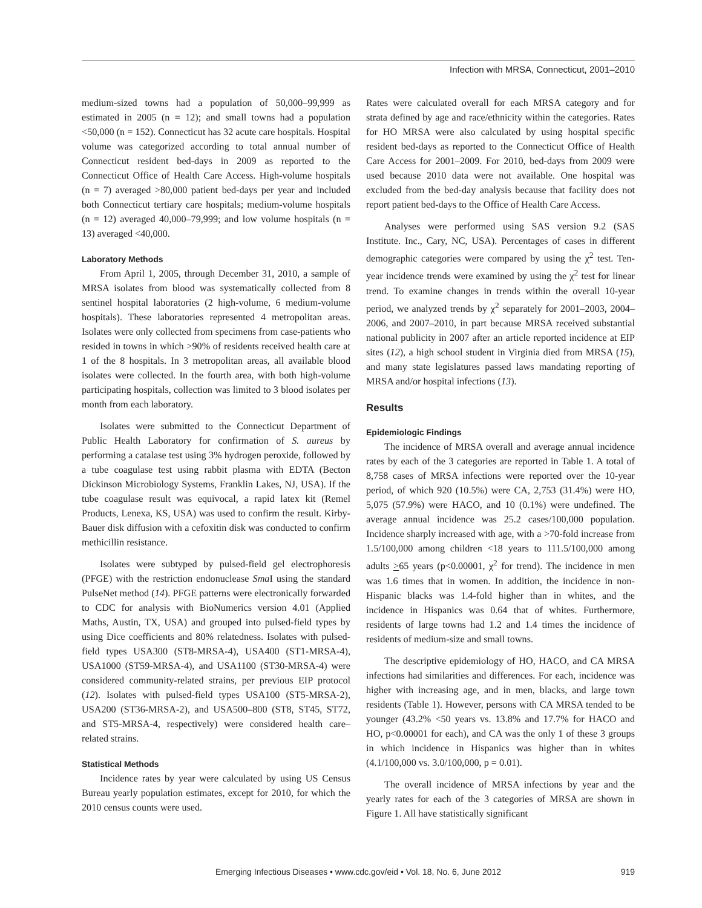Infection with MRSA, Connecticut, 2001–2010
medium-sized towns had a population of 50,000–99,999 as estimated in 2005 (n = 12); and small towns had a population <50,000 (n = 152). Connecticut has 32 acute care hospitals. Hospital volume was categorized according to total annual number of Connecticut resident bed-days in 2009 as reported to the Connecticut Office of Health Care Access. High-volume hospitals (n = 7) averaged >80,000 patient bed-days per year and included both Connecticut tertiary care hospitals; medium-volume hospitals (n = 12) averaged 40,000–79,999; and low volume hospitals (n = 13) averaged <40,000.
Laboratory Methods
From April 1, 2005, through December 31, 2010, a sample of MRSA isolates from blood was systematically collected from 8 sentinel hospital laboratories (2 high-volume, 6 medium-volume hospitals). These laboratories represented 4 metropolitan areas. Isolates were only collected from specimens from case-patients who resided in towns in which >90% of residents received health care at 1 of the 8 hospitals. In 3 metropolitan areas, all available blood isolates were collected. In the fourth area, with both high-volume participating hospitals, collection was limited to 3 blood isolates per month from each laboratory.
Isolates were submitted to the Connecticut Department of Public Health Laboratory for confirmation of S. aureus by performing a catalase test using 3% hydrogen peroxide, followed by a tube coagulase test using rabbit plasma with EDTA (Becton Dickinson Microbiology Systems, Franklin Lakes, NJ, USA). If the tube coagulase result was equivocal, a rapid latex kit (Remel Products, Lenexa, KS, USA) was used to confirm the result. Kirby-Bauer disk diffusion with a cefoxitin disk was conducted to confirm methicillin resistance.
Isolates were subtyped by pulsed-field gel electrophoresis (PFGE) with the restriction endonuclease Sma I using the standard PulseNet method (14). PFGE patterns were electronically forwarded to CDC for analysis with BioNumerics version 4.01 (Applied Maths, Austin, TX, USA) and grouped into pulsed-field types by using Dice coefficients and 80% relatedness. Isolates with pulsed-field types USA300 (ST8-MRSA-4), USA400 (ST1-MRSA-4), USA1000 (ST59-MRSA-4), and USA1100 (ST30-MRSA-4) were considered community-related strains, per previous EIP protocol (12). Isolates with pulsed-field types USA100 (ST5-MRSA-2), USA200 (ST36-MRSA-2), and USA500–800 (ST8, ST45, ST72, and ST5-MRSA-4, respectively) were considered health care–related strains.
Statistical Methods
Incidence rates by year were calculated by using US Census Bureau yearly population estimates, except for 2010, for which the 2010 census counts were used.
Rates were calculated overall for each MRSA category and for strata defined by age and race/ethnicity within the categories. Rates for HO MRSA were also calculated by using hospital specific resident bed-days as reported to the Connecticut Office of Health Care Access for 2001–2009. For 2010, bed-days from 2009 were used because 2010 data were not available. One hospital was excluded from the bed-day analysis because that facility does not report patient bed-days to the Office of Health Care Access.
Analyses were performed using SAS version 9.2 (SAS Institute. Inc., Cary, NC, USA). Percentages of cases in different demographic categories were compared by using the χ<sup>2</sup> test. Ten-year incidence trends were examined by using the χ<sup>2</sup> test for linear trend. To examine changes in trends within the overall 10-year period, we analyzed trends by χ<sup>2</sup> separately for 2001–2003, 2004–2006, and 2007–2010, in part because MRSA received substantial national publicity in 2007 after an article reported incidence at EIP sites (12), a high school student in Virginia died from MRSA (15), and many state legislatures passed laws mandating reporting of MRSA and/or hospital infections (13).
Results
Epidemiologic Findings
The incidence of MRSA overall and average annual incidence rates by each of the 3 categories are reported in Table 1. A total of 8,758 cases of MRSA infections were reported over the 10-year period, of which 920 (10.5%) were CA, 2,753 (31.4%) were HO, 5,075 (57.9%) were HACO, and 10 (0.1%) were undefined. The average annual incidence was 25.2 cases/100,000 population. Incidence sharply increased with age, with a >70-fold increase from 1.5/100,000 among children <18 years to 111.5/100,000 among adults >65 years (p<0.00001, χ<sup>2</sup> for trend). The incidence in men was 1.6 times that in women. In addition, the incidence in non-Hispanic blacks was 1.4-fold higher than in whites, and the incidence in Hispanics was 0.64 that of whites. Furthermore, residents of large towns had 1.2 and 1.4 times the incidence of residents of medium-size and small towns.
The descriptive epidemiology of HO, HACO, and CA MRSA infections had similarities and differences. For each, incidence was higher with increasing age, and in men, blacks, and large town residents (Table 1). However, persons with CA MRSA tended to be younger (43.2% <50 years vs. 13.8% and 17.7% for HACO and HO, p<0.00001 for each), and CA was the only 1 of these 3 groups in which incidence in Hispanics was higher than in whites (4.1/100,000 vs. 3.0/100,000, p = 0.01).
The overall incidence of MRSA infections by year and the yearly rates for each of the 3 categories of MRSA are shown in Figure 1. All have statistically significant
Emerging Infectious Diseases • www.cdc.gov/eid • Vol. 18, No. 6, June 2012
919